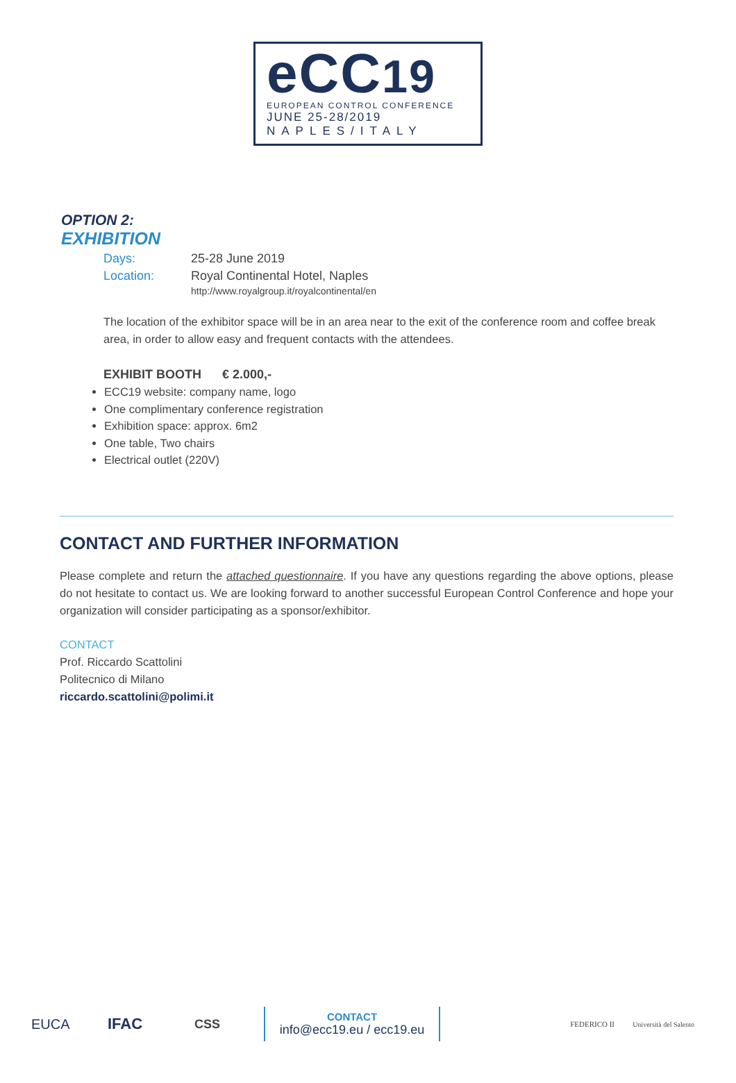eCC19
EUROPEAN CONTROL CONFERENCE
JUNE 25-28/2019
NAPLES/ITALY
OPTION 2:
EXHIBITION
Days: 25-28 June 2019
Location: Royal Continental Hotel, Naples
http://www.royalgroup.it/royalcontinental/en
The location of the exhibitor space will be in an area near to the exit of the conference room and coffee break area, in order to allow easy and frequent contacts with the attendees.
EXHIBIT BOOTH € 2.000,-
ECC19 website: company name, logo
One complimentary conference registration
Exhibition space: approx. 6m2
One table, Two chairs
Electrical outlet (220V)
CONTACT AND FURTHER INFORMATION
Please complete and return the attached questionnaire. If you have any questions regarding the above options, please do not hesitate to contact us. We are looking forward to another successful European Control Conference and hope your organization will consider participating as a sponsor/exhibitor.
CONTACT
Prof. Riccardo Scattolini
Politecnico di Milano
riccardo.scattolini@polimi.it
EUCA IFAC CSS
CONTACT
info@ecc19.eu / ecc19.eu
FEDERICO II Università del Salento